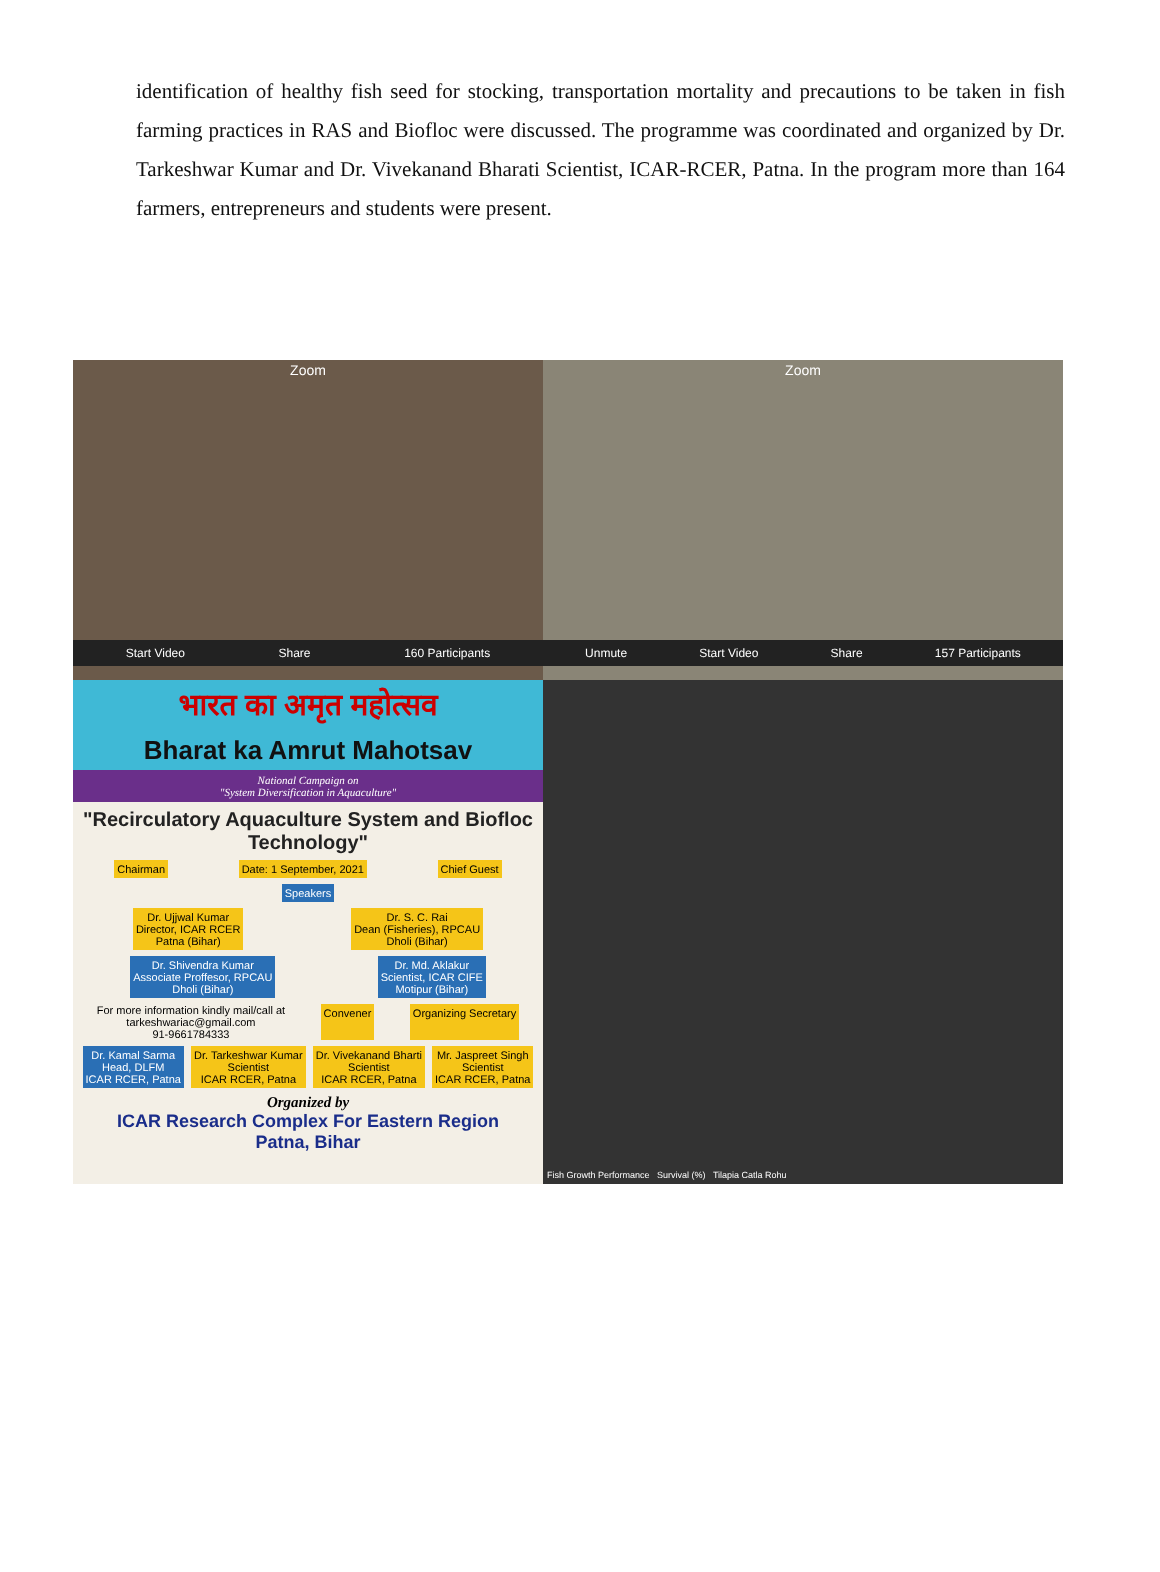identification of healthy fish seed for stocking, transportation mortality and precautions to be taken in fish farming practices in RAS and Biofloc were discussed. The programme was coordinated and organized by Dr. Tarkeshwar Kumar and Dr. Vivekanand Bharati Scientist, ICAR-RCER, Patna. In the program more than 164 farmers, entrepreneurs and students were present.
Zoom
Start Video Share 160 Participants
Zoom
Unmute Start Video Share 157 Participants
भारत का अमृत महोत्सव
Bharat ka Amrut Mahotsav
National Campaign on
"System Diversification in Aquaculture"
"Recirculatory Aquaculture System and Biofloc Technology"
Chairman Date: 1 September, 2021 Chief Guest
Speakers
Dr. Ujjwal Kumar
Director, ICAR RCER
Patna (Bihar) Dr. S. C. Rai
Dean (Fisheries), RPCAU
Dholi (Bihar)
Dr. Shivendra Kumar
Associate Proffesor, RPCAU
Dholi (Bihar) Dr. Md. Aklakur
Scientist, ICAR CIFE
Motipur (Bihar)
For more information kindly mail/call at
tarkeshwariac@gmail.com
91-9661784333 Convener Organizing Secretary
Dr. Kamal Sarma
Head, DLFM
ICAR RCER, Patna Dr. Tarkeshwar Kumar
Scientist
ICAR RCER, Patna Dr. Vivekanand Bharti
Scientist
ICAR RCER, Patna Mr. Jaspreet Singh
Scientist
ICAR RCER, Patna
Organized by
ICAR Research Complex For Eastern Region
Patna, Bihar
Fish Growth Performance Survival (%) Tilapia Catla Rohu